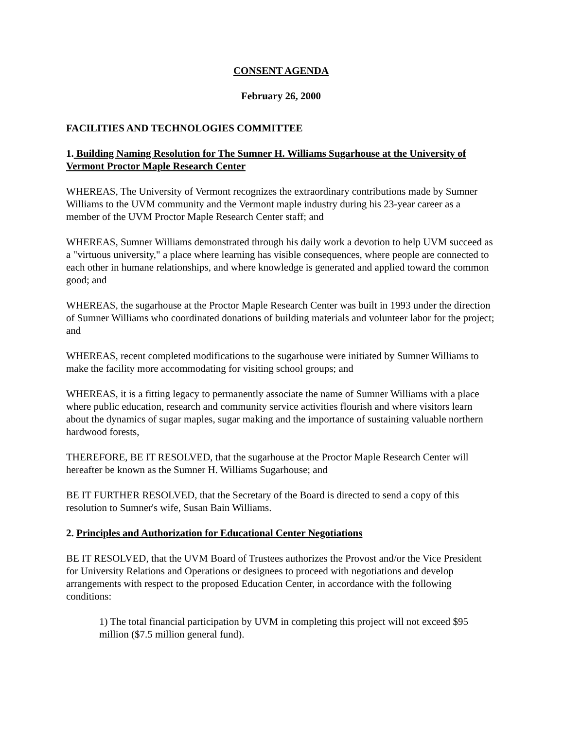CONSENT AGENDA
February 26, 2000
FACILITIES AND TECHNOLOGIES COMMITTEE
1. Building Naming Resolution for The Sumner H. Williams Sugarhouse at the University of Vermont Proctor Maple Research Center
WHEREAS, The University of Vermont recognizes the extraordinary contributions made by Sumner Williams to the UVM community and the Vermont maple industry during his 23-year career as a member of the UVM Proctor Maple Research Center staff; and
WHEREAS, Sumner Williams demonstrated through his daily work a devotion to help UVM succeed as a "virtuous university," a place where learning has visible consequences, where people are connected to each other in humane relationships, and where knowledge is generated and applied toward the common good; and
WHEREAS, the sugarhouse at the Proctor Maple Research Center was built in 1993 under the direction of Sumner Williams who coordinated donations of building materials and volunteer labor for the project; and
WHEREAS, recent completed modifications to the sugarhouse were initiated by Sumner Williams to make the facility more accommodating for visiting school groups; and
WHEREAS, it is a fitting legacy to permanently associate the name of Sumner Williams with a place where public education, research and community service activities flourish and where visitors learn about the dynamics of sugar maples, sugar making and the importance of sustaining valuable northern hardwood forests,
THEREFORE, BE IT RESOLVED, that the sugarhouse at the Proctor Maple Research Center will hereafter be known as the Sumner H. Williams Sugarhouse; and
BE IT FURTHER RESOLVED, that the Secretary of the Board is directed to send a copy of this resolution to Sumner's wife, Susan Bain Williams.
2. Principles and Authorization for Educational Center Negotiations
BE IT RESOLVED, that the UVM Board of Trustees authorizes the Provost and/or the Vice President for University Relations and Operations or designees to proceed with negotiations and develop arrangements with respect to the proposed Education Center, in accordance with the following conditions:
1) The total financial participation by UVM in completing this project will not exceed $95 million ($7.5 million general fund).